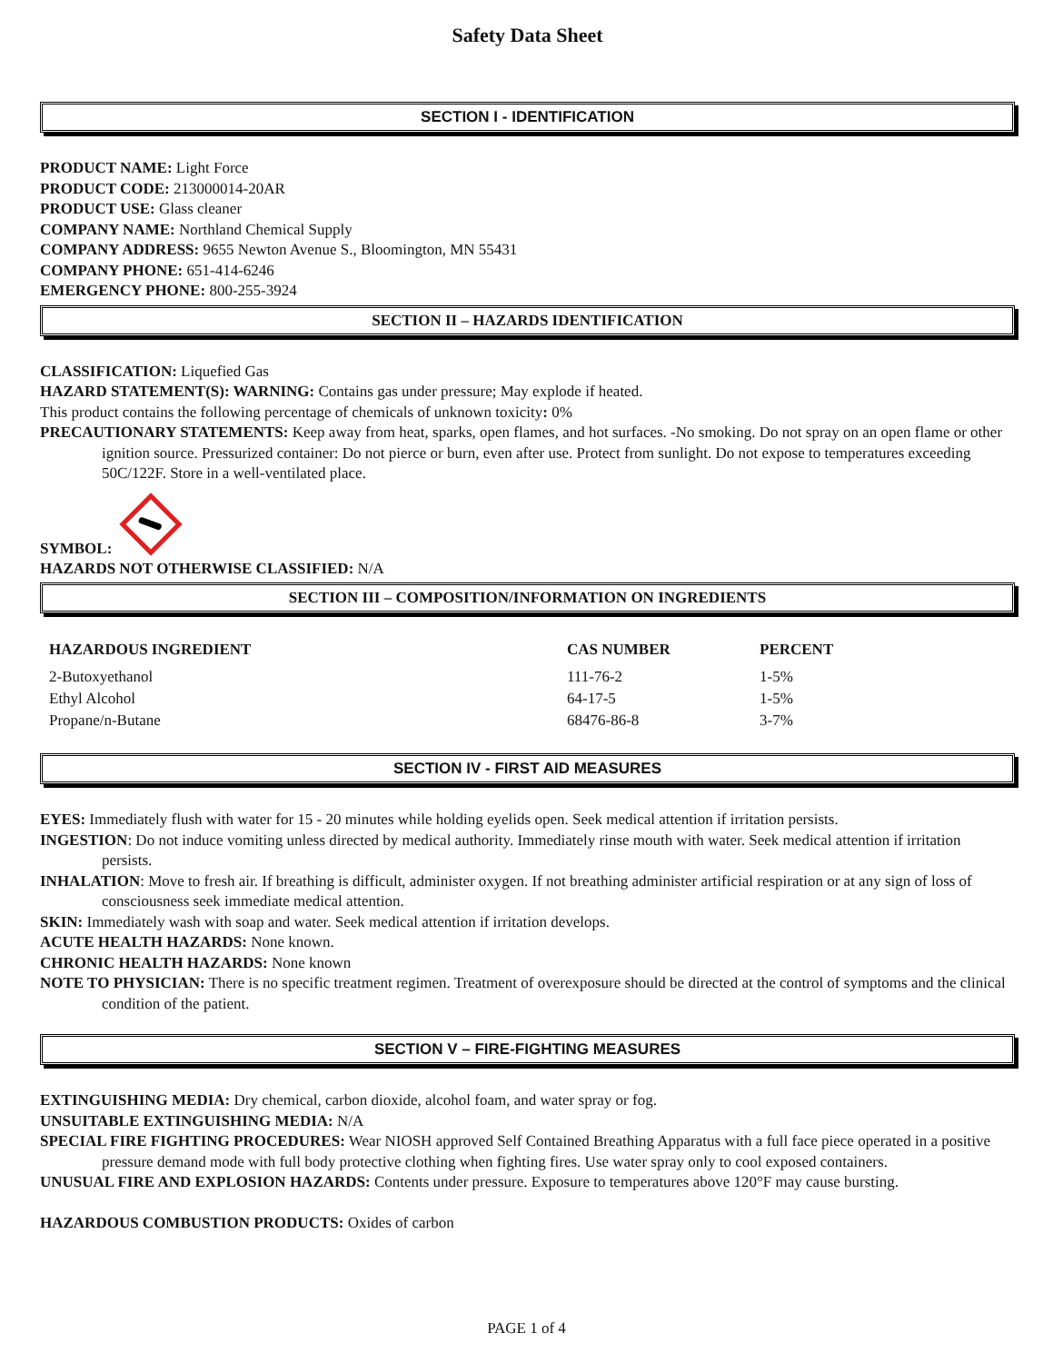Safety Data Sheet
SECTION I - IDENTIFICATION
PRODUCT NAME: Light Force
PRODUCT CODE: 213000014-20AR
PRODUCT USE: Glass cleaner
COMPANY NAME: Northland Chemical Supply
COMPANY ADDRESS: 9655 Newton Avenue S., Bloomington, MN 55431
COMPANY PHONE: 651-414-6246
EMERGENCY PHONE: 800-255-3924
SECTION II – HAZARDS IDENTIFICATION
CLASSIFICATION: Liquefied Gas
HAZARD STATEMENT(S): WARNING: Contains gas under pressure; May explode if heated.
This product contains the following percentage of chemicals of unknown toxicity: 0%
PRECAUTIONARY STATEMENTS: Keep away from heat, sparks, open flames, and hot surfaces. -No smoking. Do not spray on an open flame or other ignition source. Pressurized container: Do not pierce or burn, even after use. Protect from sunlight. Do not expose to temperatures exceeding 50C/122F. Store in a well-ventilated place.
SYMBOL:
HAZARDS NOT OTHERWISE CLASSIFIED: N/A
SECTION III – COMPOSITION/INFORMATION ON INGREDIENTS
| HAZARDOUS INGREDIENT | CAS NUMBER | PERCENT |
| --- | --- | --- |
| 2-Butoxyethanol | 111-76-2 | 1-5% |
| Ethyl Alcohol | 64-17-5 | 1-5% |
| Propane/n-Butane | 68476-86-8 | 3-7% |
SECTION IV - FIRST AID MEASURES
EYES: Immediately flush with water for 15 - 20 minutes while holding eyelids open. Seek medical attention if irritation persists.
INGESTION: Do not induce vomiting unless directed by medical authority. Immediately rinse mouth with water. Seek medical attention if irritation persists.
INHALATION: Move to fresh air. If breathing is difficult, administer oxygen. If not breathing administer artificial respiration or at any sign of loss of consciousness seek immediate medical attention.
SKIN: Immediately wash with soap and water. Seek medical attention if irritation develops.
ACUTE HEALTH HAZARDS: None known.
CHRONIC HEALTH HAZARDS: None known
NOTE TO PHYSICIAN: There is no specific treatment regimen. Treatment of overexposure should be directed at the control of symptoms and the clinical condition of the patient.
SECTION V – FIRE-FIGHTING MEASURES
EXTINGUISHING MEDIA: Dry chemical, carbon dioxide, alcohol foam, and water spray or fog.
UNSUITABLE EXTINGUISHING MEDIA: N/A
SPECIAL FIRE FIGHTING PROCEDURES: Wear NIOSH approved Self Contained Breathing Apparatus with a full face piece operated in a positive pressure demand mode with full body protective clothing when fighting fires. Use water spray only to cool exposed containers.
UNUSUAL FIRE AND EXPLOSION HAZARDS: Contents under pressure. Exposure to temperatures above 120°F may cause bursting.
HAZARDOUS COMBUSTION PRODUCTS: Oxides of carbon
PAGE 1 of 4